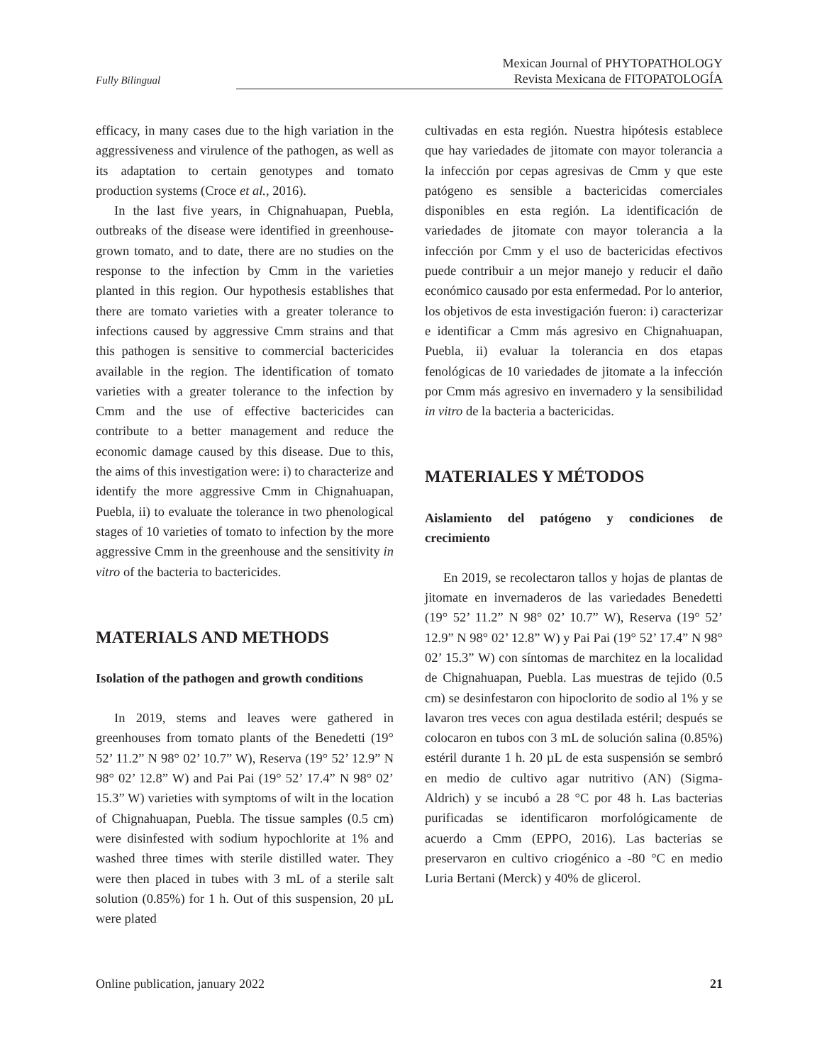Fully Bilingual
Mexican Journal of PHYTOPATHOLOGY
Revista Mexicana de FITOPATOLOGÍA
efficacy, in many cases due to the high variation in the aggressiveness and virulence of the pathogen, as well as its adaptation to certain genotypes and tomato production systems (Croce et al., 2016).
In the last five years, in Chignahuapan, Puebla, outbreaks of the disease were identified in greenhouse-grown tomato, and to date, there are no studies on the response to the infection by Cmm in the varieties planted in this region. Our hypothesis establishes that there are tomato varieties with a greater tolerance to infections caused by aggressive Cmm strains and that this pathogen is sensitive to commercial bactericides available in the region. The identification of tomato varieties with a greater tolerance to the infection by Cmm and the use of effective bactericides can contribute to a better management and reduce the economic damage caused by this disease. Due to this, the aims of this investigation were: i) to characterize and identify the more aggressive Cmm in Chignahuapan, Puebla, ii) to evaluate the tolerance in two phenological stages of 10 varieties of tomato to infection by the more aggressive Cmm in the greenhouse and the sensitivity in vitro of the bacteria to bactericides.
MATERIALS AND METHODS
Isolation of the pathogen and growth conditions
In 2019, stems and leaves were gathered in greenhouses from tomato plants of the Benedetti (19° 52’ 11.2” N 98° 02’ 10.7” W), Reserva (19° 52’ 12.9” N 98° 02’ 12.8” W) and Pai Pai (19° 52’ 17.4” N 98° 02’ 15.3” W) varieties with symptoms of wilt in the location of Chignahuapan, Puebla. The tissue samples (0.5 cm) were disinfested with sodium hypochlorite at 1% and washed three times with sterile distilled water. They were then placed in tubes with 3 mL of a sterile salt solution (0.85%) for 1 h. Out of this suspension, 20 µL were plated
cultivadas en esta región. Nuestra hipótesis establece que hay variedades de jitomate con mayor tolerancia a la infección por cepas agresivas de Cmm y que este patógeno es sensible a bactericidas comerciales disponibles en esta región. La identificación de variedades de jitomate con mayor tolerancia a la infección por Cmm y el uso de bactericidas efectivos puede contribuir a un mejor manejo y reducir el daño económico causado por esta enfermedad. Por lo anterior, los objetivos de esta investigación fueron: i) caracterizar e identificar a Cmm más agresivo en Chignahuapan, Puebla, ii) evaluar la tolerancia en dos etapas fenológicas de 10 variedades de jitomate a la infección por Cmm más agresivo en invernadero y la sensibilidad in vitro de la bacteria a bactericidas.
MATERIALES Y MÉTODOS
Aislamiento del patógeno y condiciones de crecimiento
En 2019, se recolectaron tallos y hojas de plantas de jitomate en invernaderos de las variedades Benedetti (19° 52’ 11.2” N 98° 02’ 10.7” W), Reserva (19° 52’ 12.9” N 98° 02’ 12.8” W) y Pai Pai (19° 52’ 17.4” N 98° 02’ 15.3” W) con síntomas de marchitez en la localidad de Chignahuapan, Puebla. Las muestras de tejido (0.5 cm) se desinfestaron con hipoclorito de sodio al 1% y se lavaron tres veces con agua destilada estéril; después se colocaron en tubos con 3 mL de solución salina (0.85%) estéril durante 1 h. 20 µL de esta suspensión se sembró en medio de cultivo agar nutritivo (AN) (Sigma-Aldrich) y se incubó a 28 °C por 48 h. Las bacterias purificadas se identificaron morfológicamente de acuerdo a Cmm (EPPO, 2016). Las bacterias se preservaron en cultivo criogénico a -80 °C en medio Luria Bertani (Merck) y 40% de glicerol.
Online publication, january 2022 21